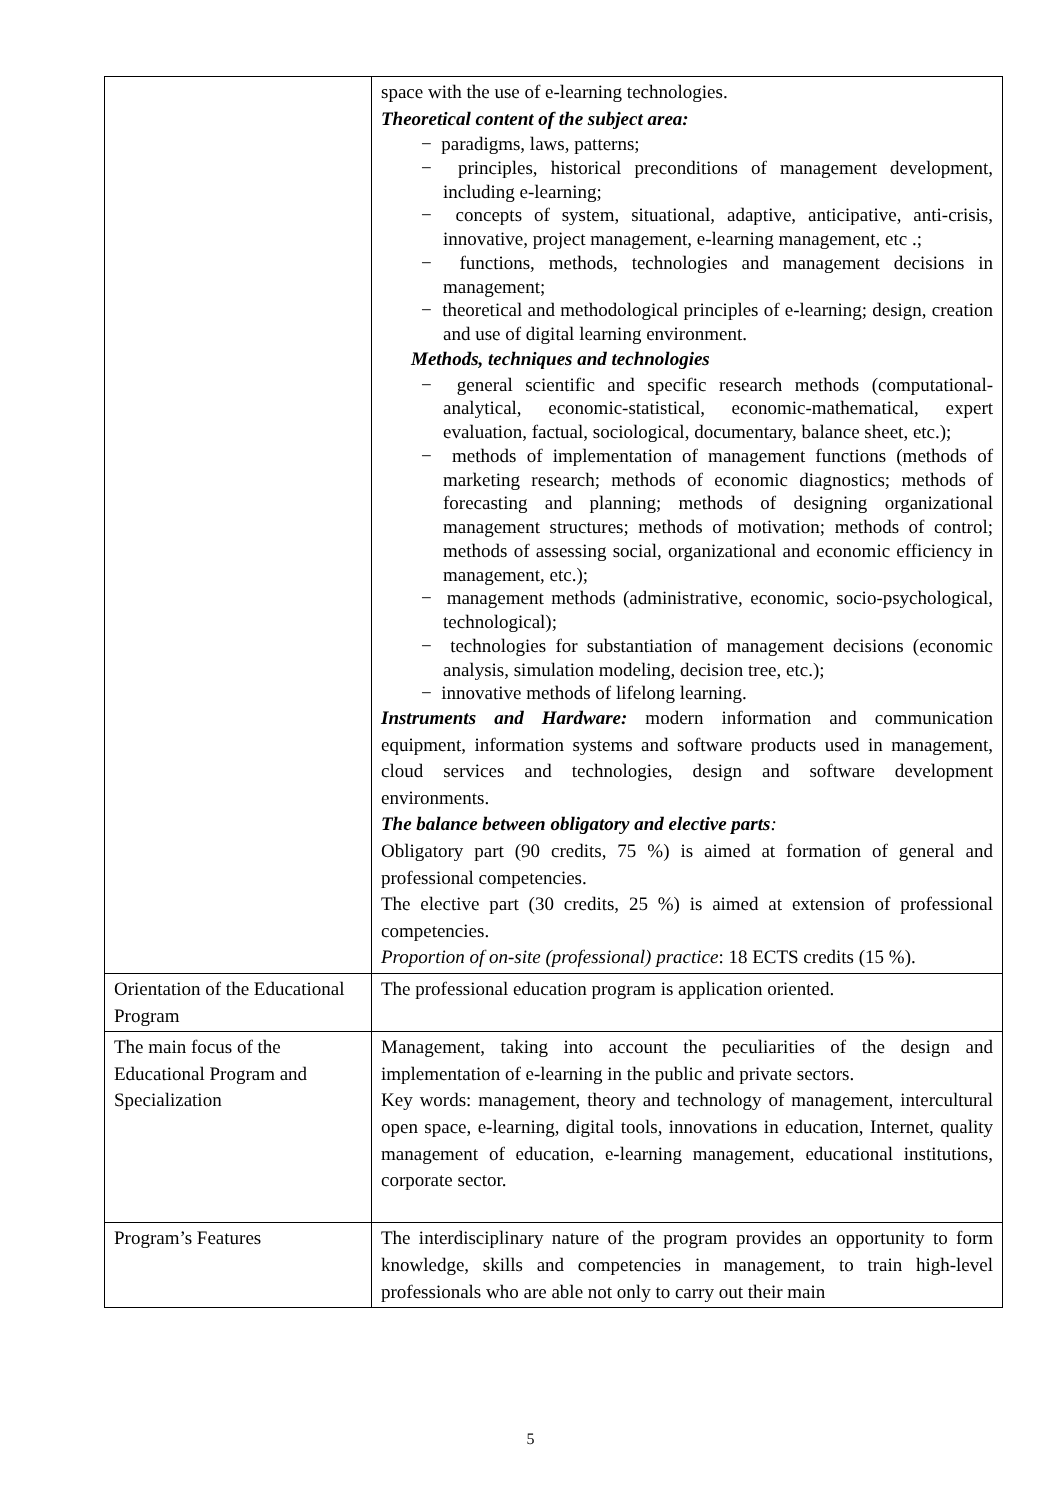| | space with the use of e-learning technologies. Theoretical content of the subject area: − paradigms, laws, patterns; − principles, historical preconditions of management development, including e-learning; − concepts of system, situational, adaptive, anticipative, anti-crisis, innovative, project management, e-learning management, etc .; − functions, methods, technologies and management decisions in management; − theoretical and methodological principles of e-learning; design, creation and use of digital learning environment. Methods, techniques and technologies − general scientific and specific research methods (computational-analytical, economic-statistical, economic-mathematical, expert evaluation, factual, sociological, documentary, balance sheet, etc.); − methods of implementation of management functions (methods of marketing research; methods of economic diagnostics; methods of forecasting and planning; methods of designing organizational management structures; methods of motivation; methods of control; methods of assessing social, organizational and economic efficiency in management, etc.); − management methods (administrative, economic, socio-psychological, technological); − technologies for substantiation of management decisions (economic analysis, simulation modeling, decision tree, etc.); − innovative methods of lifelong learning. Instruments and Hardware: modern information and communication equipment, information systems and software products used in management, cloud services and technologies, design and software development environments. The balance between obligatory and elective parts : Obligatory part (90 credits, 75 %) is aimed at formation of general and professional competencies. The elective part (30 credits, 25 %) is aimed at extension of professional competencies. Proportion of on-site (professional) practice : 18 ECTS credits (15 %). |
| Orientation of the Educational Program | The professional education program is application oriented. |
| The main focus of the Educational Program and Specialization | Management, taking into account the peculiarities of the design and implementation of e-learning in the public and private sectors. Key words: management, theory and technology of management, intercultural open space, e-learning, digital tools, innovations in education, Internet, quality management of education, e-learning management, educational institutions, corporate sector. |
| Program’s Features | The interdisciplinary nature of the program provides an opportunity to form knowledge, skills and competencies in management, to train high-level professionals who are able not only to carry out their main |
5